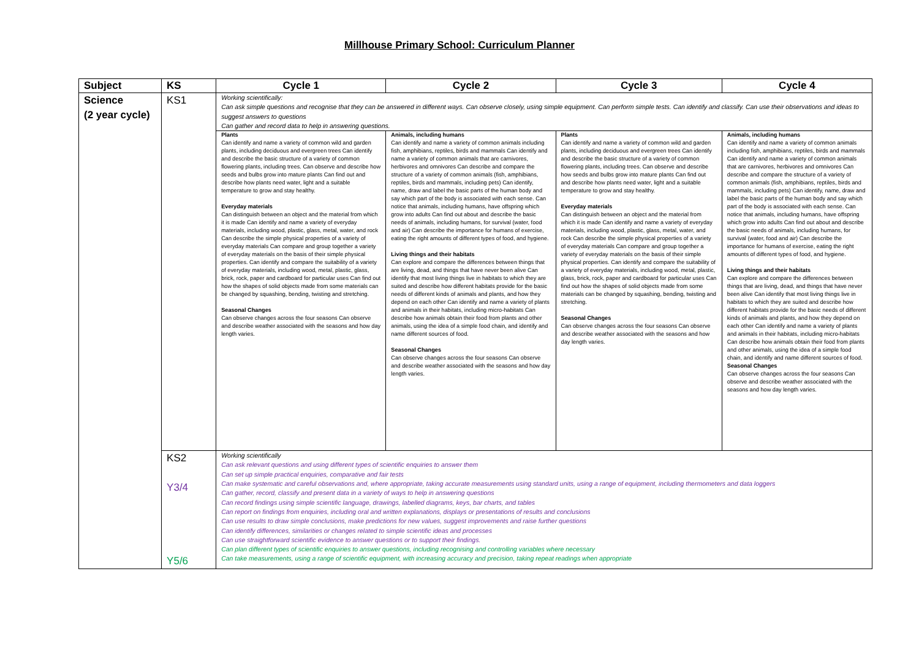Millhouse Primary School: Curriculum Planner
| Subject | KS | Cycle 1 | Cycle 2 | Cycle 3 | Cycle 4 |
| --- | --- | --- | --- | --- | --- |
| Science (2 year cycle) | KS1 | Working scientifically: Can ask simple questions and recognise that they can be answered in different ways. Can observe closely, using simple equipment. Can perform simple tests. Can identify and classify. Can use their observations and ideas to suggest answers to questions Can gather and record data to help in answering questions. | | | |
| | | Plants Can identify and name a variety of common wild and garden plants, including deciduous and evergreen trees Can identify and describe the basic structure of a variety of common flowering plants, including trees. Can observe and describe how seeds and bulbs grow into mature plants Can find out and describe how plants need water, light and a suitable temperature to grow and stay healthy. Everyday materials Can distinguish between an object and the material from which it is made Can identify and name a variety of everyday materials, including wood, plastic, glass, metal, water, and rock Can describe the simple physical properties of a variety of everyday materials Can compare and group together a variety of everyday materials on the basis of their simple physical properties. Can identify and compare the suitability of a variety of everyday materials, including wood, metal, plastic, glass, brick, rock, paper and cardboard for particular uses Can find out how the shapes of solid objects made from some materials can be changed by squashing, bending, twisting and stretching. Seasonal Changes Can observe changes across the four seasons Can observe and describe weather associated with the seasons and how day length varies. | Animals, including humans Can identify and name a variety of common animals including fish, amphibians, reptiles, birds and mammals Can identify and name a variety of common animals that are carnivores, herbivores and omnivores Can describe and compare the structure of a variety of common animals (fish, amphibians, reptiles, birds and mammals, including pets) Can identify, name, draw and label the basic parts of the human body and say which part of the body is associated with each sense. Can notice that animals, including humans, have offspring which grow into adults Can find out about and describe the basic needs of animals, including humans, for survival (water, food and air) Can describe the importance for humans of exercise, eating the right amounts of different types of food, and hygiene. Living things and their habitats Can explore and compare the differences between things that are living, dead, and things that have never been alive Can identify that most living things live in habitats to which they are suited and describe how different habitats provide for the basic needs of different kinds of animals and plants, and how they depend on each other Can identify and name a variety of plants and animals in their habitats, including micro-habitats Can describe how animals obtain their food from plants and other animals, using the idea of a simple food chain, and identify and name different sources of food. Seasonal Changes Can observe changes across the four seasons Can observe and describe weather associated with the seasons and how day length varies. | Plants Can identify and name a variety of common wild and garden plants, including deciduous and evergreen trees Can identify and describe the basic structure of a variety of common flowering plants, including trees. Can observe and describe how seeds and bulbs grow into mature plants Can find out and describe how plants need water, light and a suitable temperature to grow and stay healthy. Everyday materials Can distinguish between an object and the material from which it is made Can identify and name a variety of everyday materials, including wood, plastic, glass, metal, water, and rock Can describe the simple physical properties of a variety of everyday materials Can compare and group together a variety of everyday materials on the basis of their simple physical properties. Can identify and compare the suitability of a variety of everyday materials, including wood, metal, plastic, glass, brick, rock, paper and cardboard for particular uses Can find out how the shapes of solid objects made from some materials can be changed by squashing, bending, twisting and stretching. Seasonal Changes Can observe changes across the four seasons Can observe and describe weather associated with the seasons and how day length varies. | Animals, including humans Can identify and name a variety of common animals including fish, amphibians, reptiles, birds and mammals Can identify and name a variety of common animals that are carnivores, herbivores and omnivores Can describe and compare the structure of a variety of common animals (fish, amphibians, reptiles, birds and mammals, including pets) Can identify, name, draw and label the basic parts of the human body and say which part of the body is associated with each sense. Can notice that animals, including humans, have offspring which grow into adults Can find out about and describe the basic needs of animals, including humans, for survival (water, food and air) Can describe the importance for humans of exercise, eating the right amounts of different types of food, and hygiene. Living things and their habitats Can explore and compare the differences between things that are living, dead, and things that have never been alive Can identify that most living things live in habitats to which they are suited and describe how different habitats provide for the basic needs of different kinds of animals and plants, and how they depend on each other Can identify and name a variety of plants and animals in their habitats, including micro-habitats Can describe how animals obtain their food from plants and other animals, using the idea of a simple food chain, and identify and name different sources of food. Seasonal Changes Can observe changes across the four seasons Can observe and describe weather associated with the seasons and how day length varies. |
| | KS2 Y3/4 Y5/6 | Working scientifically Can ask relevant questions and using different types of scientific enquiries to answer them Can set up simple practical enquiries, comparative and fair tests Can make systematic and careful observations and, where appropriate, taking accurate measurements using standard units, using a range of equipment, including thermometers and data loggers Can gather, record, classify and present data in a variety of ways to help in answering questions Can record findings using simple scientific language, drawings, labelled diagrams, keys, bar charts, and tables Can report on findings from enquiries, including oral and written explanations, displays or presentations of results and conclusions Can use results to draw simple conclusions, make predictions for new values, suggest improvements and raise further questions Can identify differences, similarities or changes related to simple scientific ideas and processes Can use straightforward scientific evidence to answer questions or to support their findings. Can plan different types of scientific enquiries to answer questions, including recognising and controlling variables where necessary Can take measurements, using a range of scientific equipment, with increasing accuracy and precision, taking repeat readings when appropriate | | | |